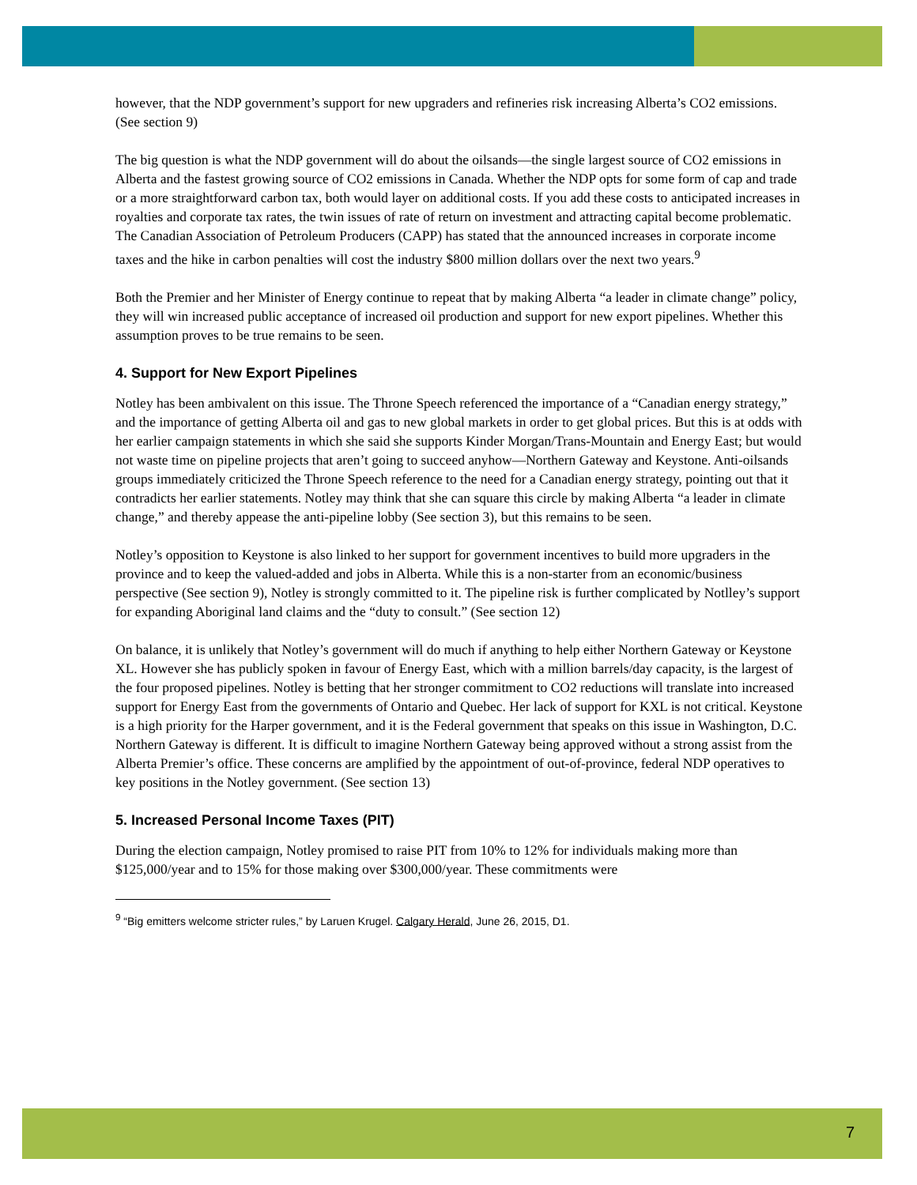however, that the NDP government’s support for new upgraders and refineries risk increasing Alberta’s CO2 emissions. (See section 9)
The big question is what the NDP government will do about the oilsands—the single largest source of CO2 emissions in Alberta and the fastest growing source of CO2 emissions in Canada. Whether the NDP opts for some form of cap and trade or a more straightforward carbon tax, both would layer on additional costs. If you add these costs to anticipated increases in royalties and corporate tax rates, the twin issues of rate of return on investment and attracting capital become problematic. The Canadian Association of Petroleum Producers (CAPP) has stated that the announced increases in corporate income taxes and the hike in carbon penalties will cost the industry $800 million dollars over the next two years.<sup>9</sup>
Both the Premier and her Minister of Energy continue to repeat that by making Alberta “a leader in climate change” policy, they will win increased public acceptance of increased oil production and support for new export pipelines. Whether this assumption proves to be true remains to be seen.
4. Support for New Export Pipelines
Notley has been ambivalent on this issue. The Throne Speech referenced the importance of a “Canadian energy strategy,” and the importance of getting Alberta oil and gas to new global markets in order to get global prices. But this is at odds with her earlier campaign statements in which she said she supports Kinder Morgan/Trans-Mountain and Energy East; but would not waste time on pipeline projects that aren’t going to succeed anyhow—Northern Gateway and Keystone. Anti-oilsands groups immediately criticized the Throne Speech reference to the need for a Canadian energy strategy, pointing out that it contradicts her earlier statements. Notley may think that she can square this circle by making Alberta “a leader in climate change,” and thereby appease the anti-pipeline lobby (See section 3), but this remains to be seen.
Notley’s opposition to Keystone is also linked to her support for government incentives to build more upgraders in the province and to keep the valued-added and jobs in Alberta. While this is a non-starter from an economic/business perspective (See section 9), Notley is strongly committed to it. The pipeline risk is further complicated by Notlley’s support for expanding Aboriginal land claims and the “duty to consult.” (See section 12)
On balance, it is unlikely that Notley’s government will do much if anything to help either Northern Gateway or Keystone XL. However she has publicly spoken in favour of Energy East, which with a million barrels/day capacity, is the largest of the four proposed pipelines. Notley is betting that her stronger commitment to CO2 reductions will translate into increased support for Energy East from the governments of Ontario and Quebec. Her lack of support for KXL is not critical. Keystone is a high priority for the Harper government, and it is the Federal government that speaks on this issue in Washington, D.C. Northern Gateway is different. It is difficult to imagine Northern Gateway being approved without a strong assist from the Alberta Premier’s office. These concerns are amplified by the appointment of out-of-province, federal NDP operatives to key positions in the Notley government. (See section 13)
5. Increased Personal Income Taxes (PIT)
During the election campaign, Notley promised to raise PIT from 10% to 12% for individuals making more than $125,000/year and to 15% for those making over $300,000/year. These commitments were
<sup>9</sup> “Big emitters welcome stricter rules,” by Laruen Krugel. Calgary Herald, June 26, 2015, D1.
7